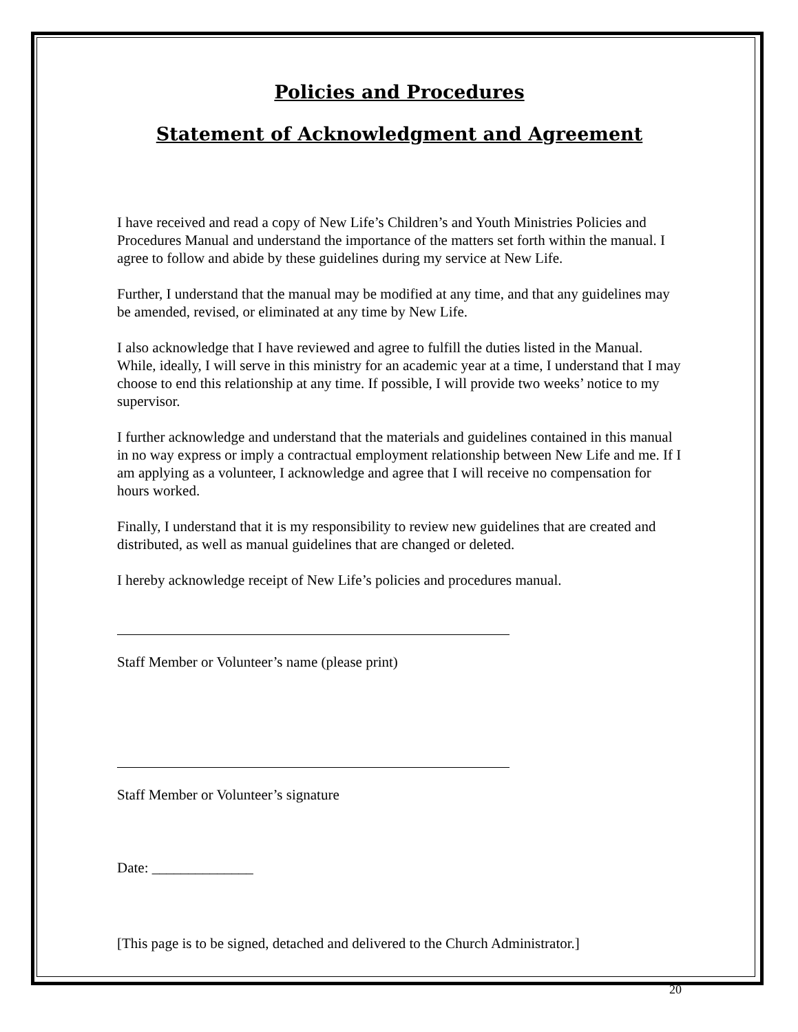Policies and Procedures
Statement of Acknowledgment and Agreement
I have received and read a copy of New Life’s Children’s and Youth Ministries Policies and Procedures Manual and understand the importance of the matters set forth within the manual. I agree to follow and abide by these guidelines during my service at New Life.
Further, I understand that the manual may be modified at any time, and that any guidelines may be amended, revised, or eliminated at any time by New Life.
I also acknowledge that I have reviewed and agree to fulfill the duties listed in the Manual. While, ideally, I will serve in this ministry for an academic year at a time, I understand that I may choose to end this relationship at any time. If possible, I will provide two weeks’ notice to my supervisor.
I further acknowledge and understand that the materials and guidelines contained in this manual in no way express or imply a contractual employment relationship between New Life and me. If I am applying as a volunteer, I acknowledge and agree that I will receive no compensation for hours worked.
Finally, I understand that it is my responsibility to review new guidelines that are created and distributed, as well as manual guidelines that are changed or deleted.
I hereby acknowledge receipt of New Life’s policies and procedures manual.
Staff Member or Volunteer’s name (please print)
Staff Member or Volunteer’s signature
Date: ______________
[This page is to be signed, detached and delivered to the Church Administrator.]
20